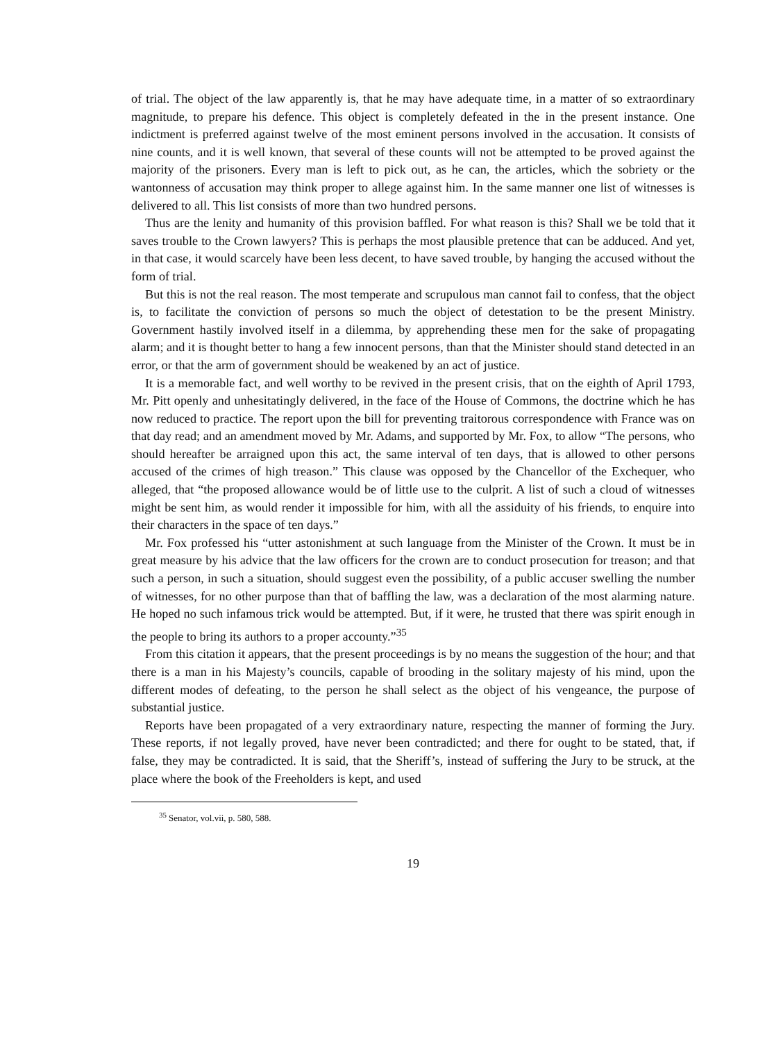of trial. The object of the law apparently is, that he may have adequate time, in a matter of so extraordinary magnitude, to prepare his defence. This object is completely defeated in the in the present instance. One indictment is preferred against twelve of the most eminent persons involved in the accusation. It consists of nine counts, and it is well known, that several of these counts will not be attempted to be proved against the majority of the prisoners. Every man is left to pick out, as he can, the articles, which the sobriety or the wantonness of accusation may think proper to allege against him. In the same manner one list of witnesses is delivered to all. This list consists of more than two hundred persons.
Thus are the lenity and humanity of this provision baffled. For what reason is this? Shall we be told that it saves trouble to the Crown lawyers? This is perhaps the most plausible pretence that can be adduced. And yet, in that case, it would scarcely have been less decent, to have saved trouble, by hanging the accused without the form of trial.
But this is not the real reason. The most temperate and scrupulous man cannot fail to confess, that the object is, to facilitate the conviction of persons so much the object of detestation to be the present Ministry. Government hastily involved itself in a dilemma, by apprehending these men for the sake of propagating alarm; and it is thought better to hang a few innocent persons, than that the Minister should stand detected in an error, or that the arm of government should be weakened by an act of justice.
It is a memorable fact, and well worthy to be revived in the present crisis, that on the eighth of April 1793, Mr. Pitt openly and unhesitatingly delivered, in the face of the House of Commons, the doctrine which he has now reduced to practice. The report upon the bill for preventing traitorous correspondence with France was on that day read; and an amendment moved by Mr. Adams, and supported by Mr. Fox, to allow “The persons, who should hereafter be arraigned upon this act, the same interval of ten days, that is allowed to other persons accused of the crimes of high treason.” This clause was opposed by the Chancellor of the Exchequer, who alleged, that “the proposed allowance would be of little use to the culprit. A list of such a cloud of witnesses might be sent him, as would render it impossible for him, with all the assiduity of his friends, to enquire into their characters in the space of ten days.”
Mr. Fox professed his “utter astonishment at such language from the Minister of the Crown. It must be in great measure by his advice that the law officers for the crown are to conduct prosecution for treason; and that such a person, in such a situation, should suggest even the possibility, of a public accuser swelling the number of witnesses, for no other purpose than that of baffling the law, was a declaration of the most alarming nature. He hoped no such infamous trick would be attempted. But, if it were, he trusted that there was spirit enough in the people to bring its authors to a proper accounty.”<sup>35</sup>
From this citation it appears, that the present proceedings is by no means the suggestion of the hour; and that there is a man in his Majesty’s councils, capable of brooding in the solitary majesty of his mind, upon the different modes of defeating, to the person he shall select as the object of his vengeance, the purpose of substantial justice.
Reports have been propagated of a very extraordinary nature, respecting the manner of forming the Jury. These reports, if not legally proved, have never been contradicted; and there for ought to be stated, that, if false, they may be contradicted. It is said, that the Sheriff’s, instead of suffering the Jury to be struck, at the place where the book of the Freeholders is kept, and used
<sup>35</sup> Senator, vol.vii, p. 580, 588.
19